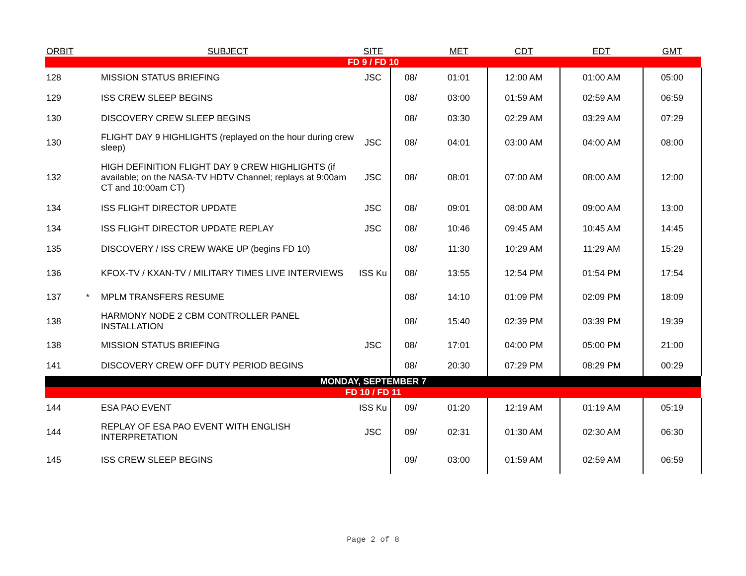| ORBIT | | SUBJECT | SITE | | MET | CDT | EDT | GMT |
| --- | --- | --- | --- | --- | --- | --- | --- | --- |
| FD 9 / FD 10 | | | | | | | | |
| 128 | | MISSION STATUS BRIEFING | JSC | 08/ | 01:01 | 12:00 AM | 01:00 AM | 05:00 |
| 129 | | ISS CREW SLEEP BEGINS | | 08/ | 03:00 | 01:59 AM | 02:59 AM | 06:59 |
| 130 | | DISCOVERY CREW SLEEP BEGINS | | 08/ | 03:30 | 02:29 AM | 03:29 AM | 07:29 |
| 130 | | FLIGHT DAY 9 HIGHLIGHTS (replayed on the hour during crew sleep) | JSC | 08/ | 04:01 | 03:00 AM | 04:00 AM | 08:00 |
| 132 | | HIGH DEFINITION FLIGHT DAY 9 CREW HIGHLIGHTS (if available; on the NASA-TV HDTV Channel; replays at 9:00am CT and 10:00am CT) | JSC | 08/ | 08:01 | 07:00 AM | 08:00 AM | 12:00 |
| 134 | | ISS FLIGHT DIRECTOR UPDATE | JSC | 08/ | 09:01 | 08:00 AM | 09:00 AM | 13:00 |
| 134 | | ISS FLIGHT DIRECTOR UPDATE REPLAY | JSC | 08/ | 10:46 | 09:45 AM | 10:45 AM | 14:45 |
| 135 | | DISCOVERY / ISS CREW WAKE UP (begins FD 10) | | 08/ | 11:30 | 10:29 AM | 11:29 AM | 15:29 |
| 136 | | KFOX-TV / KXAN-TV / MILITARY TIMES LIVE INTERVIEWS | ISS Ku | 08/ | 13:55 | 12:54 PM | 01:54 PM | 17:54 |
| 137 | * | MPLM TRANSFERS RESUME | | 08/ | 14:10 | 01:09 PM | 02:09 PM | 18:09 |
| 138 | | HARMONY NODE 2 CBM CONTROLLER PANEL INSTALLATION | | 08/ | 15:40 | 02:39 PM | 03:39 PM | 19:39 |
| 138 | | MISSION STATUS BRIEFING | JSC | 08/ | 17:01 | 04:00 PM | 05:00 PM | 21:00 |
| 141 | | DISCOVERY CREW OFF DUTY PERIOD BEGINS | | 08/ | 20:30 | 07:29 PM | 08:29 PM | 00:29 |
| MONDAY, SEPTEMBER 7 | | | | | | | | |
| FD 10 / FD 11 | | | | | | | | |
| 144 | | ESA PAO EVENT | ISS Ku | 09/ | 01:20 | 12:19 AM | 01:19 AM | 05:19 |
| 144 | | REPLAY OF ESA PAO EVENT WITH ENGLISH INTERPRETATION | JSC | 09/ | 02:31 | 01:30 AM | 02:30 AM | 06:30 |
| 145 | | ISS CREW SLEEP BEGINS | | 09/ | 03:00 | 01:59 AM | 02:59 AM | 06:59 |
Page 2 of 8